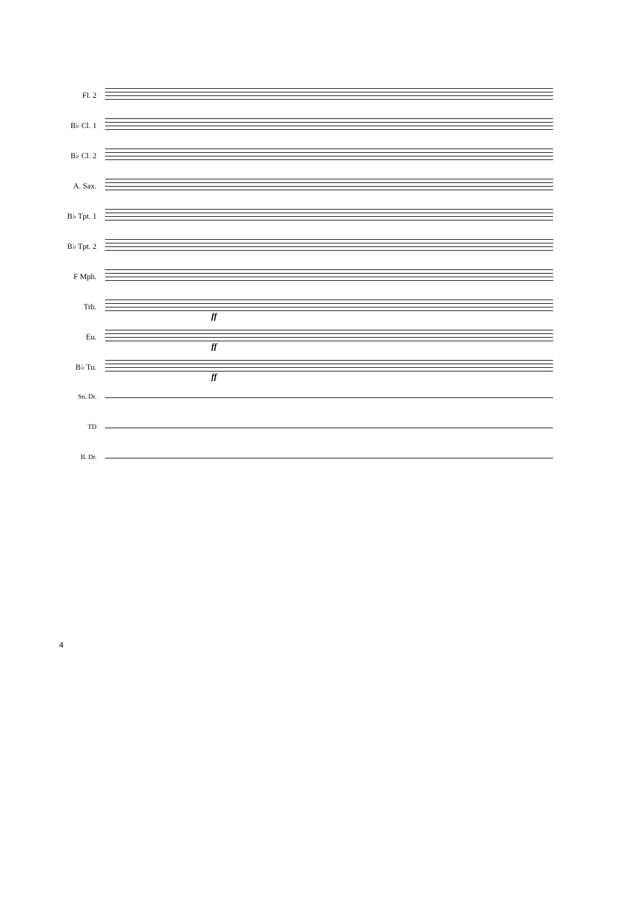Fl. 2
B♭ Cl. 1
B♭ Cl. 2
A. Sax.
B♭ Tpt. 1
B♭ Tpt. 2
F Mph.
Trb.
ff
Eu.
ff
B♭ Tu.
ff
Sn. Dr.
TD
B. Dr.
4